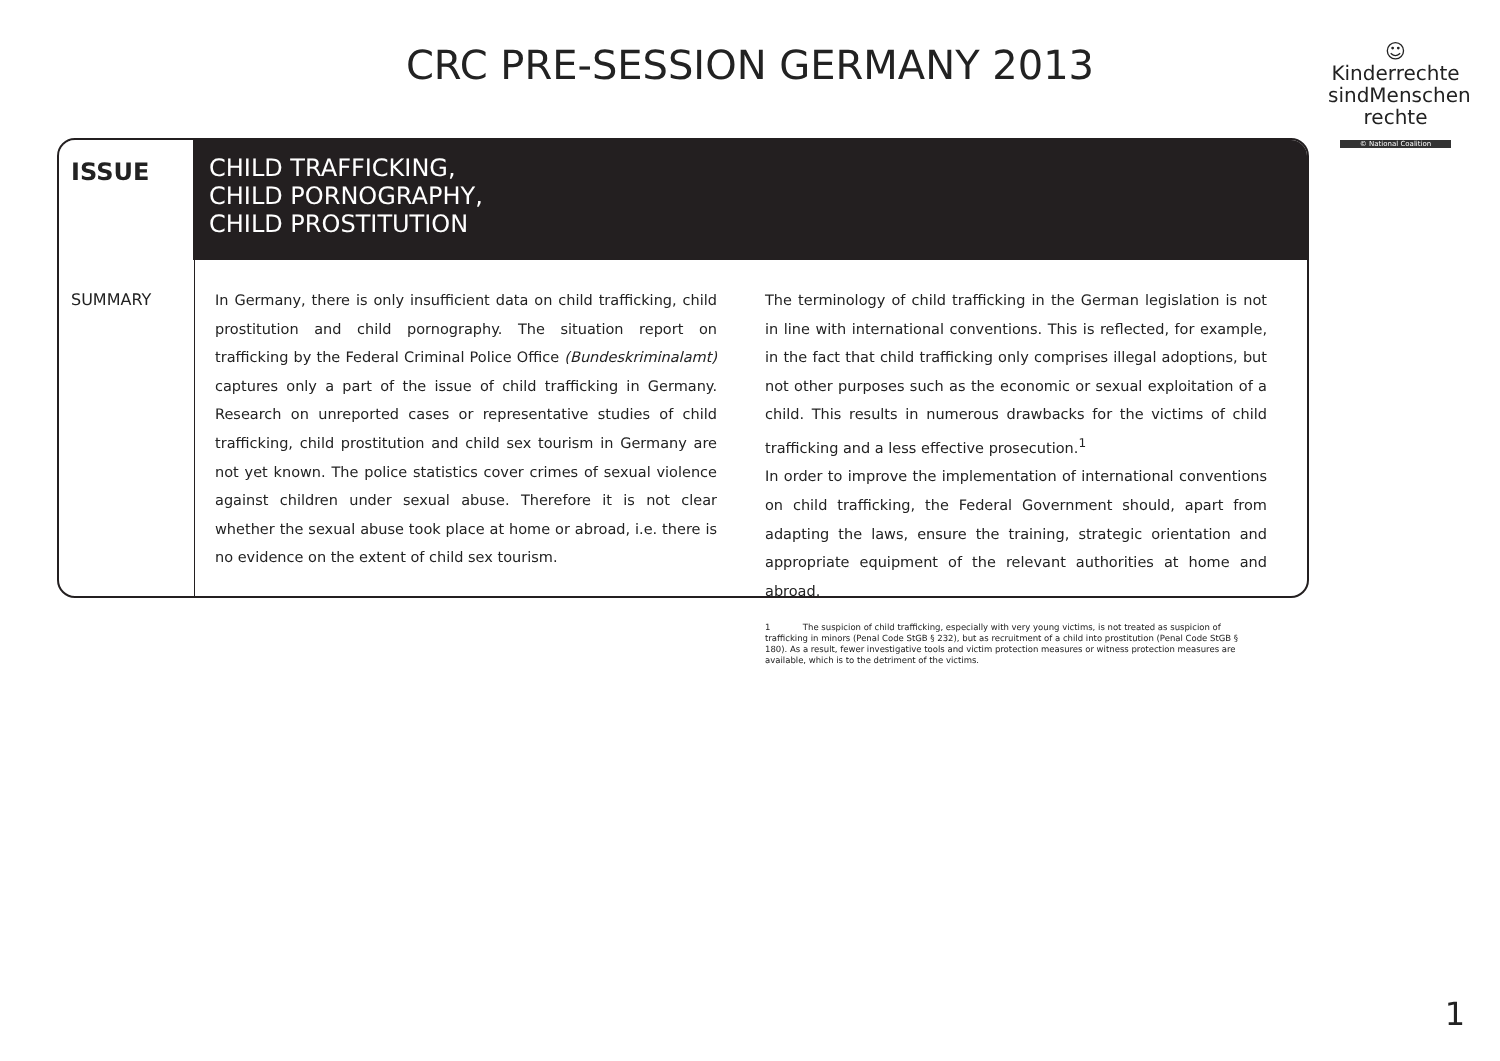CRC PRE-SESSION GERMANY 2013
☺
Kinderrechte
sindMenschen
rechte
© National Coalition
ISSUE
CHILD TRAFFICKING,
CHILD PORNOGRAPHY,
CHILD PROSTITUTION
SUMMARY
In Germany, there is only insufficient data on child trafficking, child prostitution and child pornography. The situation report on trafficking by the Federal Criminal Police Office (Bundeskriminalamt) captures only a part of the issue of child trafficking in Germany. Research on unreported cases or representative studies of child trafficking, child prostitution and child sex tourism in Germany are not yet known. The police statistics cover crimes of sexual violence against children under sexual abuse. Therefore it is not clear whether the sexual abuse took place at home or abroad, i.e. there is no evidence on the extent of child sex tourism.
The terminology of child trafficking in the German legislation is not in line with international conventions. This is reflected, for example, in the fact that child trafficking only comprises illegal adoptions, but not other purposes such as the economic or sexual exploitation of a child. This results in numerous drawbacks for the victims of child trafficking and a less effective prosecution.<sup>1</sup>
In order to improve the implementation of international conventions on child trafficking, the Federal Government should, apart from adapting the laws, ensure the training, strategic orientation and appropriate equipment of the relevant authorities at home and abroad.
1 The suspicion of child trafficking, especially with very young victims, is not treated as suspicion of trafficking in minors (Penal Code StGB § 232), but as recruitment of a child into prostitution (Penal Code StGB § 180). As a result, fewer investigative tools and victim protection measures or witness protection measures are available, which is to the detriment of the victims.
1